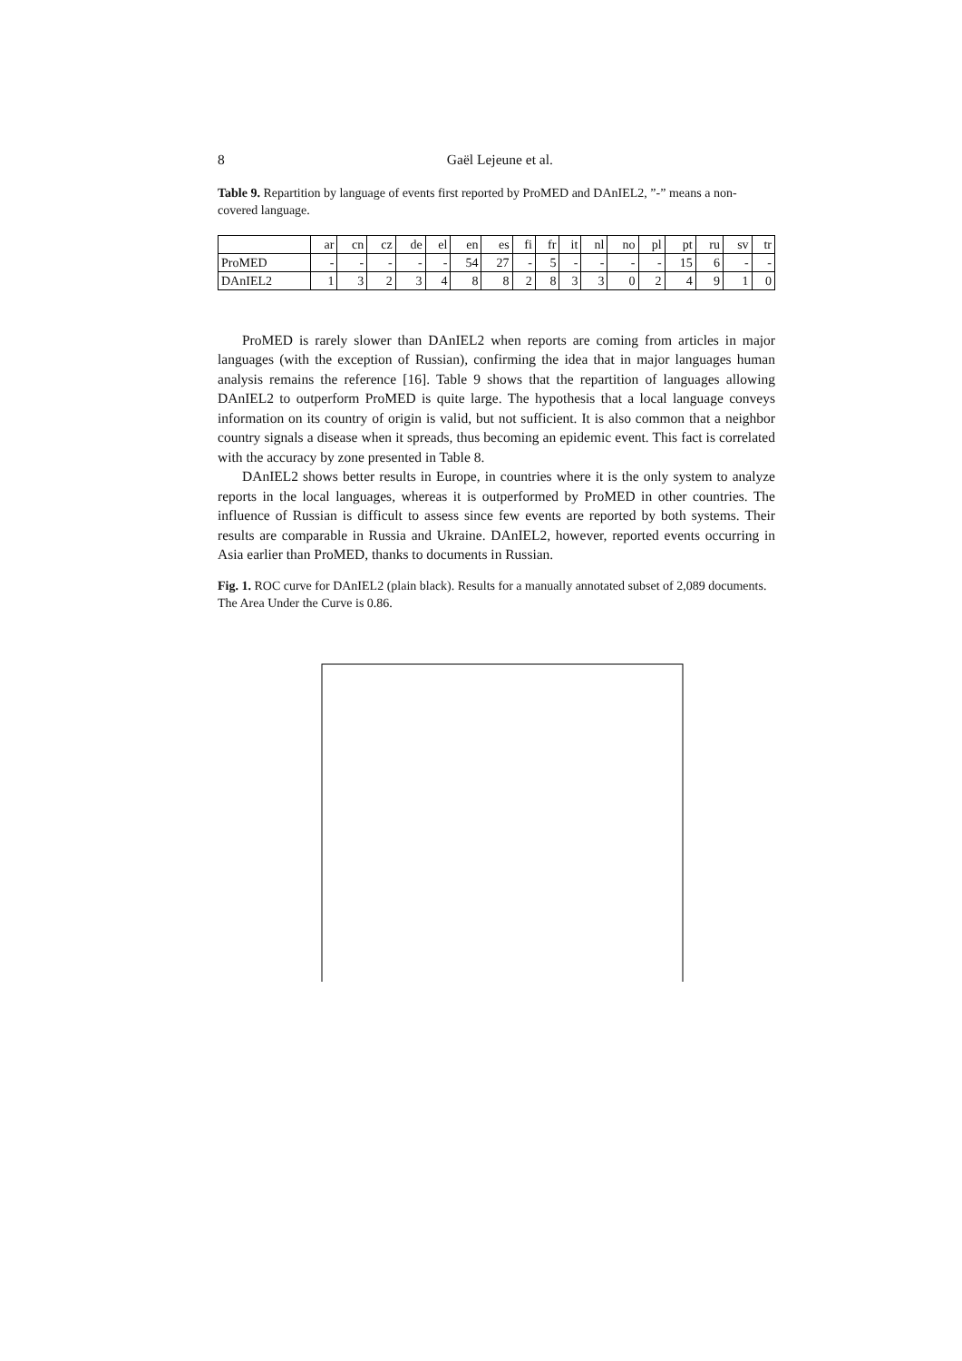8 Gaël Lejeune et al.
Table 9. Repartition by language of events first reported by ProMED and DAnIEL2, ”-” means a non-covered language.
| | ar | cn | cz | de | el | en | es | fi | fr | it | nl | no | pl | pt | ru | sv | tr |
| ProMED | - | - | - | - | - | 54 | 27 | - | 5 | - | - | - | - | 15 | 6 | - | - |
| DAnIEL2 | 1 | 3 | 2 | 3 | 4 | 8 | 8 | 2 | 8 | 3 | 3 | 0 | 2 | 4 | 9 | 1 | 0 |
ProMED is rarely slower than DAnIEL2 when reports are coming from articles in major languages (with the exception of Russian), confirming the idea that in major languages human analysis remains the reference [16]. Table 9 shows that the repartition of languages allowing DAnIEL2 to outperform ProMED is quite large. The hypothesis that a local language conveys information on its country of origin is valid, but not sufficient. It is also common that a neighbor country signals a disease when it spreads, thus becoming an epidemic event. This fact is correlated with the accuracy by zone presented in Table 8.
DAnIEL2 shows better results in Europe, in countries where it is the only system to analyze reports in the local languages, whereas it is outperformed by ProMED in other countries. The influence of Russian is difficult to assess since few events are reported by both systems. Their results are comparable in Russia and Ukraine. DAnIEL2, however, reported events occurring in Asia earlier than ProMED, thanks to documents in Russian.
Fig. 1. ROC curve for DAnIEL2 (plain black). Results for a manually annotated subset of 2,089 documents. The Area Under the Curve is 0.86.